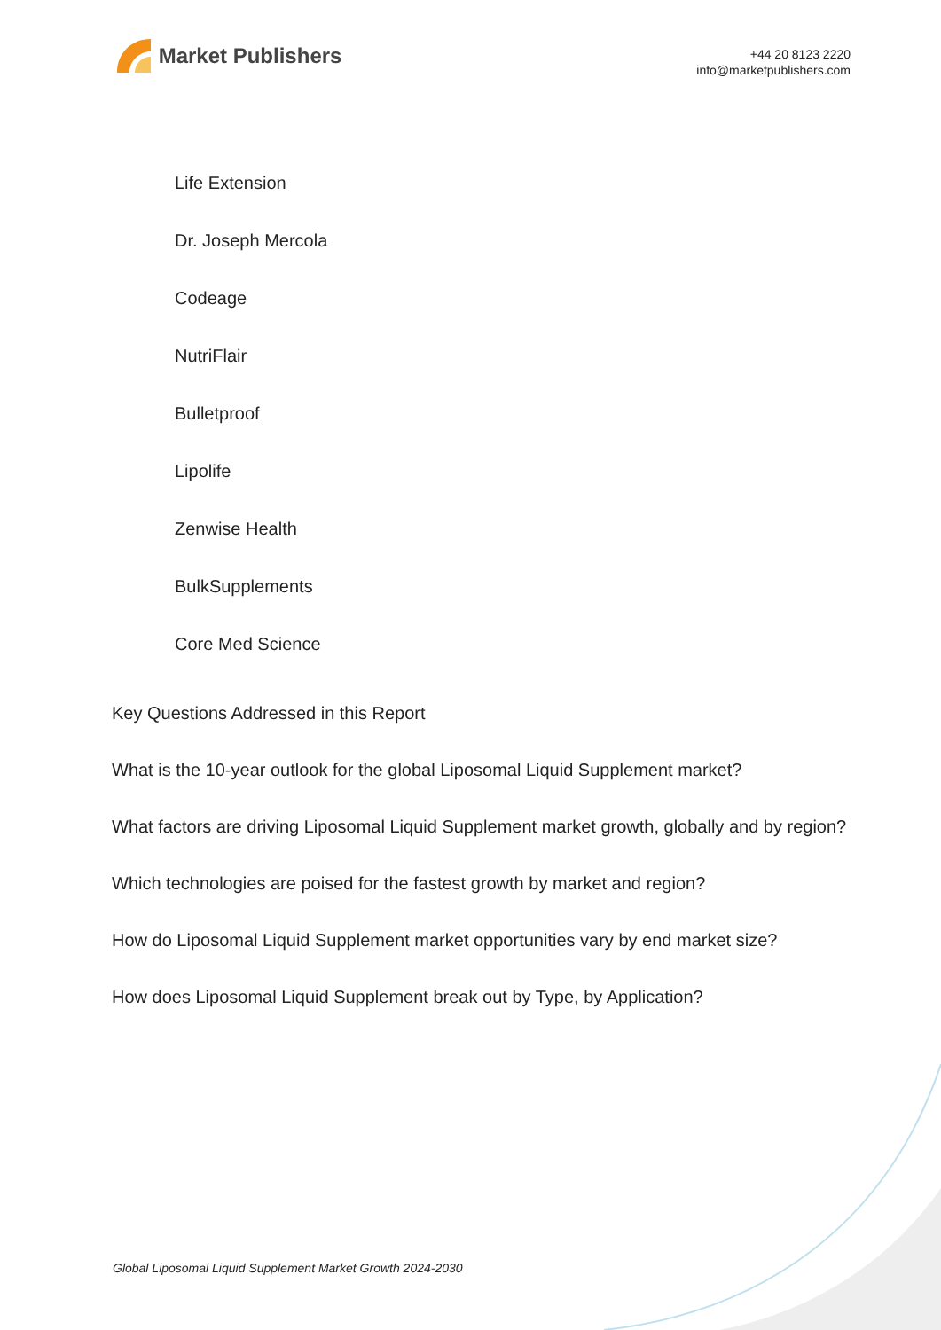Market Publishers
+44 20 8123 2220
info@marketpublishers.com
Life Extension
Dr. Joseph Mercola
Codeage
NutriFlair
Bulletproof
Lipolife
Zenwise Health
BulkSupplements
Core Med Science
Key Questions Addressed in this Report
What is the 10-year outlook for the global Liposomal Liquid Supplement market?
What factors are driving Liposomal Liquid Supplement market growth, globally and by region?
Which technologies are poised for the fastest growth by market and region?
How do Liposomal Liquid Supplement market opportunities vary by end market size?
How does Liposomal Liquid Supplement break out by Type, by Application?
Global Liposomal Liquid Supplement Market Growth 2024-2030